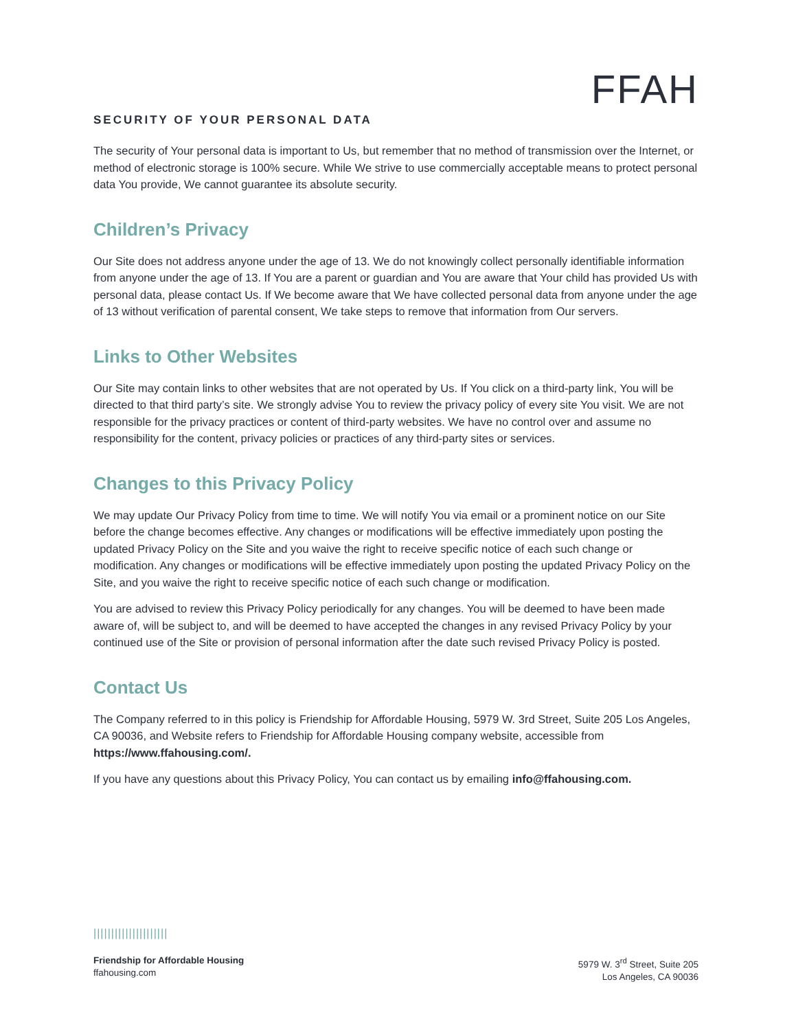FFAH
SECURITY OF YOUR PERSONAL DATA
The security of Your personal data is important to Us, but remember that no method of transmission over the Internet, or method of electronic storage is 100% secure. While We strive to use commercially acceptable means to protect personal data You provide, We cannot guarantee its absolute security.
Children’s Privacy
Our Site does not address anyone under the age of 13. We do not knowingly collect personally identifiable information from anyone under the age of 13. If You are a parent or guardian and You are aware that Your child has provided Us with personal data, please contact Us. If We become aware that We have collected personal data from anyone under the age of 13 without verification of parental consent, We take steps to remove that information from Our servers.
Links to Other Websites
Our Site may contain links to other websites that are not operated by Us. If You click on a third-party link, You will be directed to that third party’s site. We strongly advise You to review the privacy policy of every site You visit. We are not responsible for the privacy practices or content of third-party websites. We have no control over and assume no responsibility for the content, privacy policies or practices of any third-party sites or services.
Changes to this Privacy Policy
We may update Our Privacy Policy from time to time. We will notify You via email or a prominent notice on our Site before the change becomes effective. Any changes or modifications will be effective immediately upon posting the updated Privacy Policy on the Site and you waive the right to receive specific notice of each such change or modification. Any changes or modifications will be effective immediately upon posting the updated Privacy Policy on the Site, and you waive the right to receive specific notice of each such change or modification.
You are advised to review this Privacy Policy periodically for any changes. You will be deemed to have been made aware of, will be subject to, and will be deemed to have accepted the changes in any revised Privacy Policy by your continued use of the Site or provision of personal information after the date such revised Privacy Policy is posted.
Contact Us
The Company referred to in this policy is Friendship for Affordable Housing, 5979 W. 3rd Street, Suite 205 Los Angeles, CA 90036, and Website refers to Friendship for Affordable Housing company website, accessible from https://www.ffahousing.com/.
If you have any questions about this Privacy Policy, You can contact us by emailing info@ffahousing.com.
|||||||||||||||||||||
Friendship for Affordable Housing
ffahousing.com
5979 W. 3<sup>rd</sup> Street, Suite 205
Los Angeles, CA 90036